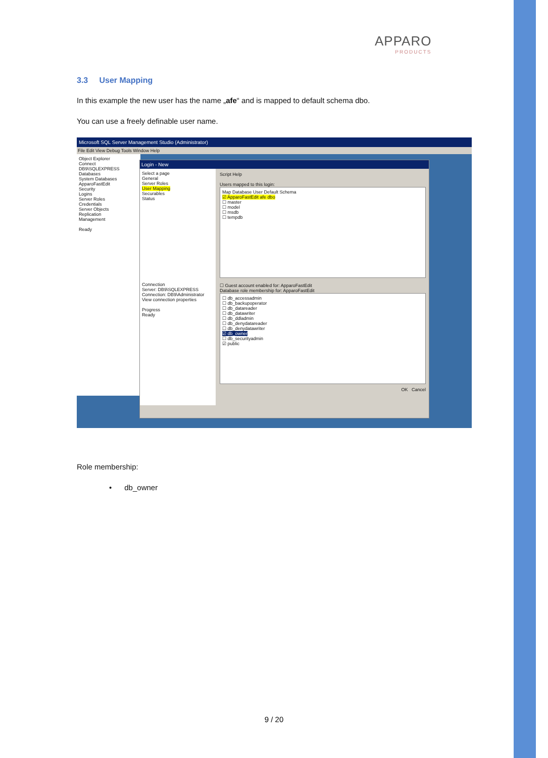APPARO
PRODUCTS
3.3 User Mapping
In this example the new user has the name „afe“ and is mapped to default schema dbo.
You can use a freely definable user name.
Microsoft SQL Server Management Studio (Administrator)
File Edit View Debug Tools Window Help
Object Explorer
Connect
DB9\SQLEXPRESS
Databases
System Databases
ApparoFastEdit
Security
Logins
Server Roles
Credentials
Server Objects
Replication
Management
Ready
Login - New
Select a page
General
Server Roles
User Mapping
Securables
Status
Connection
Server: DB9\SQLEXPRESS
Connection: DB9\Administrator
View connection properties
Progress
Ready
Script Help
Users mapped to this login:
Map Database User Default Schema
☑ ApparoFastEdit afe dbo
☐ master
☐ model
☐ msdb
☐ tempdb
☐ Guest account enabled for: ApparoFastEdit
Database role membership for: ApparoFastEdit
☐ db_accessadmin
☐ db_backupoperator
☐ db_datareader
☐ db_datawriter
☐ db_ddladmin
☐ db_denydatareader
☐ db_denydatawriter
☑ db_owner
☐ db_securityadmin
☑ public
OK Cancel
Role membership:
• db_owner
9 / 20